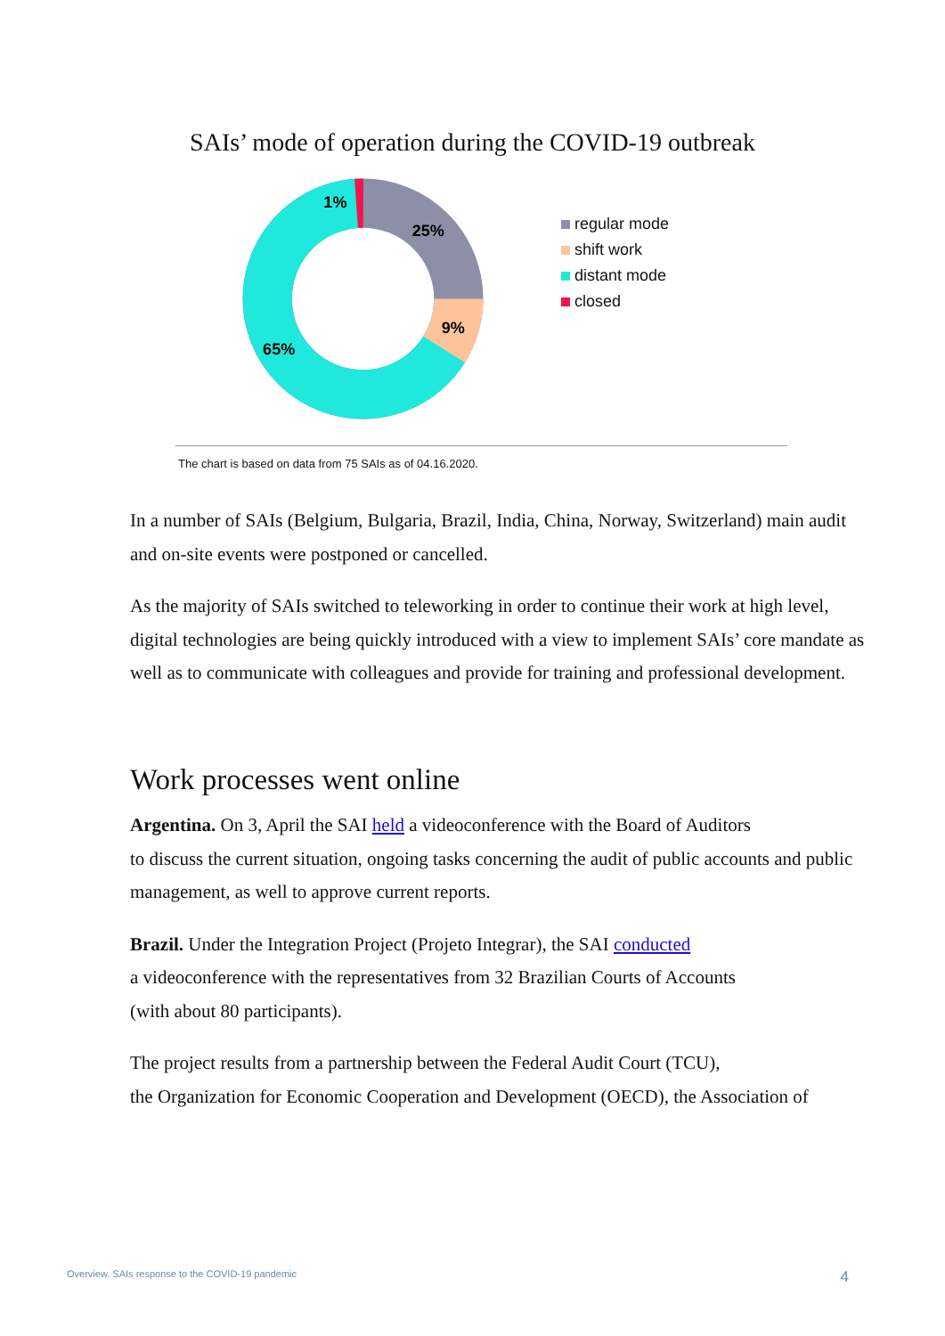SAIs’ mode of operation during the COVID-19 outbreak
25%
9%
65%
1%
regular mode
shift work
distant mode
closed
The chart is based on data from 75 SAIs as of 04.16.2020.
In a number of SAIs (Belgium, Bulgaria, Brazil, India, China, Norway, Switzerland) main audit and on-site events were postponed or cancelled.
As the majority of SAIs switched to teleworking in order to continue their work at high level, digital technologies are being quickly introduced with a view to implement SAIs’ core mandate as well as to communicate with colleagues and provide for training and professional development.
Work processes went online
Argentina. On 3, April the SAI held a videoconference with the Board of Auditors
to discuss the current situation, ongoing tasks concerning the audit of public accounts and public management, as well to approve current reports.
Brazil. Under the Integration Project (Projeto Integrar), the SAI conducted
a videoconference with the representatives from 32 Brazilian Courts of Accounts
(with about 80 participants).
The project results from a partnership between the Federal Audit Court (TCU),
the Organization for Economic Cooperation and Development (OECD), the Association of
Overview. SAIs response to the COVID-19 pandemic 4